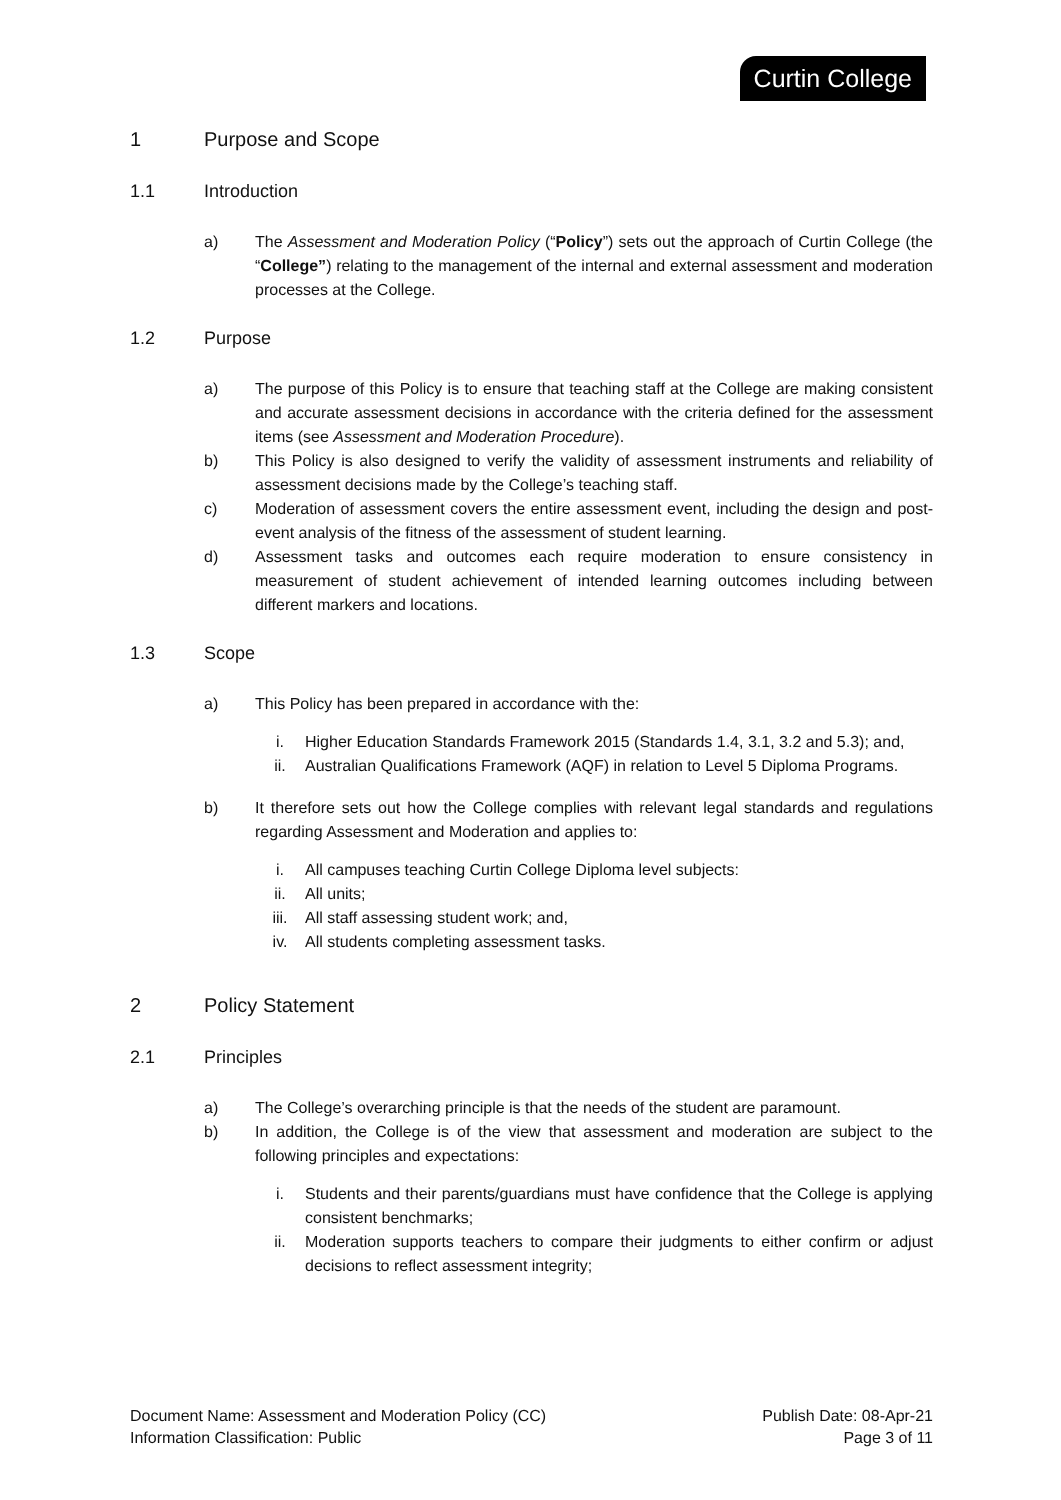Curtin College
1 Purpose and Scope
1.1 Introduction
a) The Assessment and Moderation Policy (“Policy”) sets out the approach of Curtin College (the “College”) relating to the management of the internal and external assessment and moderation processes at the College.
1.2 Purpose
a) The purpose of this Policy is to ensure that teaching staff at the College are making consistent and accurate assessment decisions in accordance with the criteria defined for the assessment items (see Assessment and Moderation Procedure).
b) This Policy is also designed to verify the validity of assessment instruments and reliability of assessment decisions made by the College’s teaching staff.
c) Moderation of assessment covers the entire assessment event, including the design and post-event analysis of the fitness of the assessment of student learning.
d) Assessment tasks and outcomes each require moderation to ensure consistency in measurement of student achievement of intended learning outcomes including between different markers and locations.
1.3 Scope
a) This Policy has been prepared in accordance with the:
i. Higher Education Standards Framework 2015 (Standards 1.4, 3.1, 3.2 and 5.3); and,
ii. Australian Qualifications Framework (AQF) in relation to Level 5 Diploma Programs.
b) It therefore sets out how the College complies with relevant legal standards and regulations regarding Assessment and Moderation and applies to:
i. All campuses teaching Curtin College Diploma level subjects:
ii. All units;
iii. All staff assessing student work; and,
iv. All students completing assessment tasks.
2 Policy Statement
2.1 Principles
a) The College’s overarching principle is that the needs of the student are paramount.
b) In addition, the College is of the view that assessment and moderation are subject to the following principles and expectations:
i. Students and their parents/guardians must have confidence that the College is applying consistent benchmarks;
ii. Moderation supports teachers to compare their judgments to either confirm or adjust decisions to reflect assessment integrity;
Document Name: Assessment and Moderation Policy (CC)
Information Classification: Public
Publish Date: 08-Apr-21
Page 3 of 11